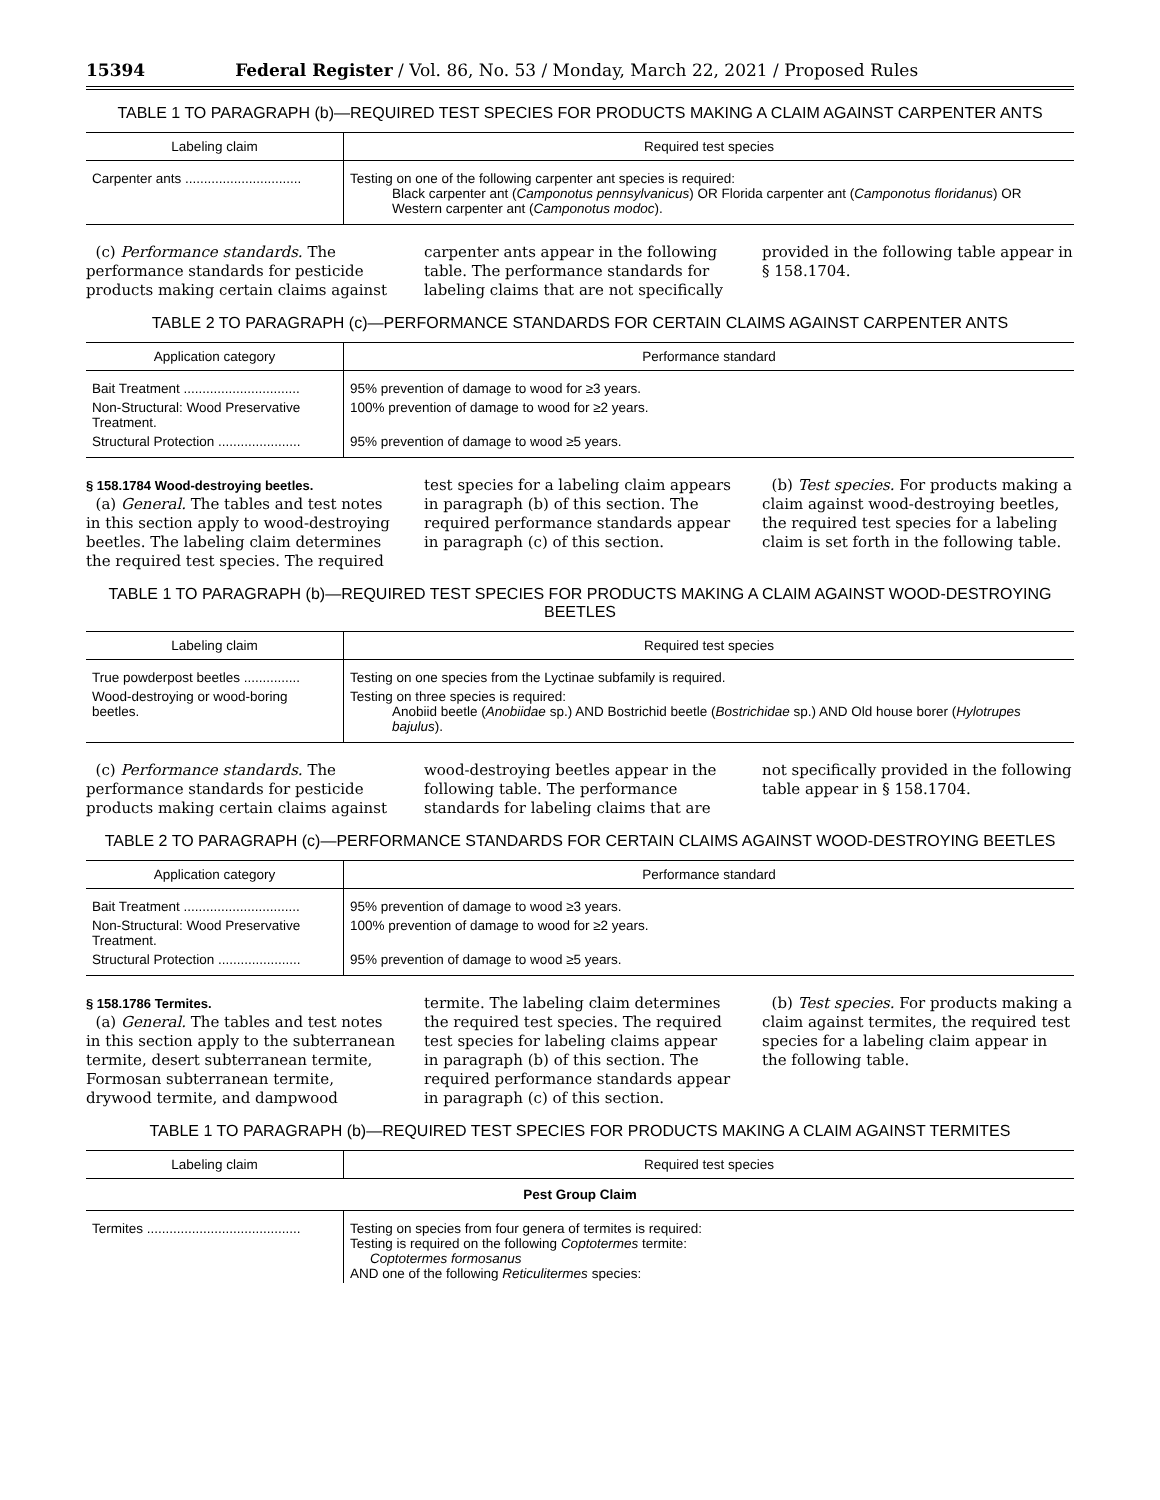15394 Federal Register / Vol. 86, No. 53 / Monday, March 22, 2021 / Proposed Rules
TABLE 1 TO PARAGRAPH (b)—REQUIRED TEST SPECIES FOR PRODUCTS MAKING A CLAIM AGAINST CARPENTER ANTS
| Labeling claim | Required test species |
| --- | --- |
| Carpenter ants ............................... | Testing on one of the following carpenter ant species is required: Black carpenter ant ( Camponotus pennsylvanicus ) OR Florida carpenter ant ( Camponotus floridanus ) OR Western carpenter ant ( Camponotus modoc ). |
(c) Performance standards. The performance standards for pesticide products making certain claims against
carpenter ants appear in the following table. The performance standards for labeling claims that are not specifically
provided in the following table appear in § 158.1704.
TABLE 2 TO PARAGRAPH (c)—PERFORMANCE STANDARDS FOR CERTAIN CLAIMS AGAINST CARPENTER ANTS
| Application category | Performance standard |
| --- | --- |
| Bait Treatment ............................... | 95% prevention of damage to wood for ≥3 years. |
| Non-Structural: Wood Preservative Treatment. | 100% prevention of damage to wood for ≥2 years. |
| Structural Protection ...................... | 95% prevention of damage to wood ≥5 years. |
§ 158.1784 Wood-destroying beetles.
(a) General. The tables and test notes in this section apply to wood-destroying beetles. The labeling claim determines the required test species. The required
test species for a labeling claim appears in paragraph (b) of this section. The required performance standards appear in paragraph (c) of this section.
(b) Test species. For products making a claim against wood-destroying beetles, the required test species for a labeling claim is set forth in the following table.
TABLE 1 TO PARAGRAPH (b)—REQUIRED TEST SPECIES FOR PRODUCTS MAKING A CLAIM AGAINST WOOD-DESTROYING BEETLES
| Labeling claim | Required test species |
| --- | --- |
| True powderpost beetles ............... | Testing on one species from the Lyctinae subfamily is required. |
| Wood-destroying or wood-boring beetles. | Testing on three species is required: Anobiid beetle ( Anobiidae sp.) AND Bostrichid beetle ( Bostrichidae sp.) AND Old house borer ( Hylotrupes bajulus ). |
(c) Performance standards. The performance standards for pesticide products making certain claims against
wood-destroying beetles appear in the following table. The performance standards for labeling claims that are
not specifically provided in the following table appear in § 158.1704.
TABLE 2 TO PARAGRAPH (c)—PERFORMANCE STANDARDS FOR CERTAIN CLAIMS AGAINST WOOD-DESTROYING BEETLES
| Application category | Performance standard |
| --- | --- |
| Bait Treatment ............................... | 95% prevention of damage to wood ≥3 years. |
| Non-Structural: Wood Preservative Treatment. | 100% prevention of damage to wood for ≥2 years. |
| Structural Protection ...................... | 95% prevention of damage to wood ≥5 years. |
§ 158.1786 Termites.
(a) General. The tables and test notes in this section apply to the subterranean termite, desert subterranean termite, Formosan subterranean termite, drywood termite, and dampwood
termite. The labeling claim determines the required test species. The required test species for labeling claims appear in paragraph (b) of this section. The required performance standards appear in paragraph (c) of this section.
(b) Test species. For products making a claim against termites, the required test species for a labeling claim appear in the following table.
TABLE 1 TO PARAGRAPH (b)—REQUIRED TEST SPECIES FOR PRODUCTS MAKING A CLAIM AGAINST TERMITES
| Labeling claim | Required test species |
| --- | --- |
| Pest Group Claim | |
| Termites ......................................... | Testing on species from four genera of termites is required: Testing is required on the following Coptotermes termite: Coptotermes formosanus AND one of the following Reticulitermes species: |